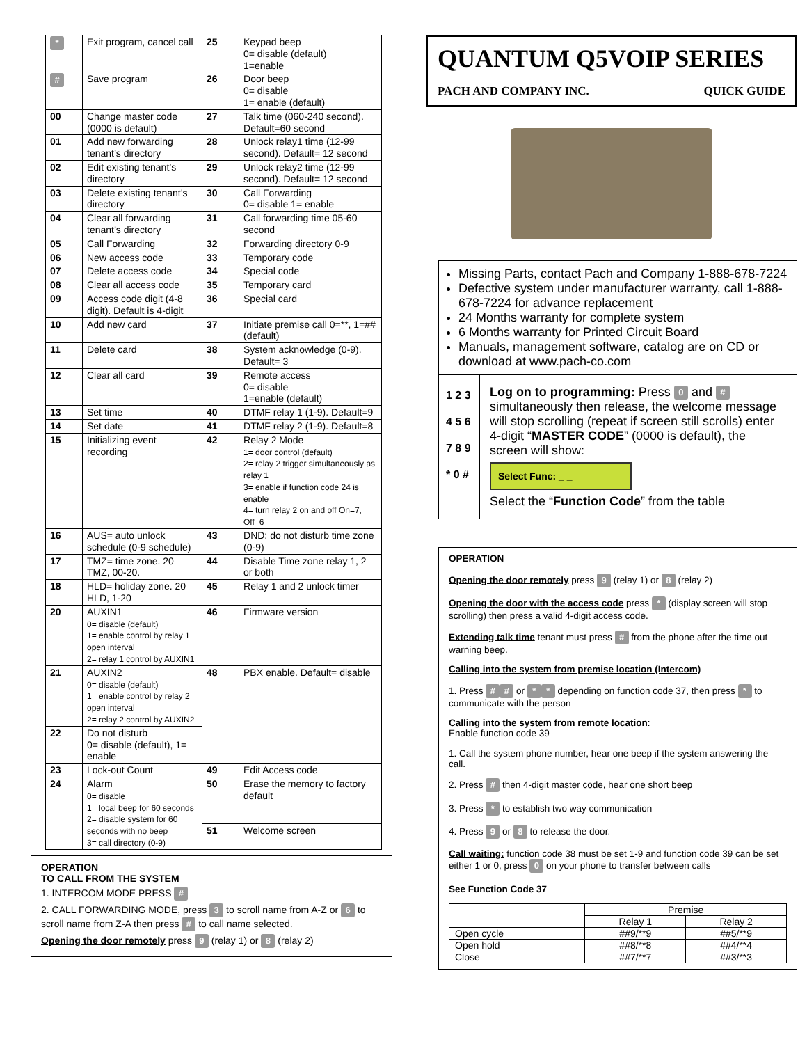| * | Exit program, cancel call | 25 | Keypad beep 0= disable (default) 1=enable |
| # | Save program | 26 | Door beep 0= disable 1= enable (default) |
| 00 | Change master code (0000 is default) | 27 | Talk time (060-240 second). Default=60 second |
| 01 | Add new forwarding tenant’s directory | 28 | Unlock relay1 time (12-99 second). Default= 12 second |
| 02 | Edit existing tenant’s directory | 29 | Unlock relay2 time (12-99 second). Default= 12 second |
| 03 | Delete existing tenant’s directory | 30 | Call Forwarding 0= disable 1= enable |
| 04 | Clear all forwarding tenant’s directory | 31 | Call forwarding time 05-60 second |
| 05 | Call Forwarding | 32 | Forwarding directory 0-9 |
| 06 | New access code | 33 | Temporary code |
| 07 | Delete access code | 34 | Special code |
| 08 | Clear all access code | 35 | Temporary card |
| 09 | Access code digit (4-8 digit). Default is 4-digit | 36 | Special card |
| 10 | Add new card | 37 | Initiate premise call 0=**, 1=## (default) |
| 11 | Delete card | 38 | System acknowledge (0-9). Default= 3 |
| 12 | Clear all card | 39 | Remote access 0= disable 1=enable (default) |
| 13 | Set time | 40 | DTMF relay 1 (1-9). Default=9 |
| 14 | Set date | 41 | DTMF relay 2 (1-9). Default=8 |
| 15 | Initializing event recording | 42 | Relay 2 Mode 1= door control (default) 2= relay 2 trigger simultaneously as relay 1 3= enable if function code 24 is enable 4= turn relay 2 on and off On=7, Off=6 |
| 16 | AUS= auto unlock schedule (0-9 schedule) | 43 | DND: do not disturb time zone (0-9) |
| 17 | TMZ= time zone. 20 TMZ, 00-20. | 44 | Disable Time zone relay 1, 2 or both |
| 18 | HLD= holiday zone. 20 HLD, 1-20 | 45 | Relay 1 and 2 unlock timer |
| 20 | AUXIN1 0= disable (default) 1= enable control by relay 1 open interval 2= relay 1 control by AUXIN1 | 46 | Firmware version |
| 21 | AUXIN2 0= disable (default) 1= enable control by relay 2 open interval 2= relay 2 control by AUXIN2 | 48 | PBX enable. Default= disable |
| 22 | Do not disturb 0= disable (default), 1= enable | | |
| 23 | Lock-out Count | 49 | Edit Access code |
| 24 | Alarm 0= disable 1= local beep for 60 seconds 2= disable system for 60 seconds with no beep 3= call directory (0-9) | 50 | Erase the memory to factory default |
| | | 51 | Welcome screen |
OPERATION
TO CALL FROM THE SYSTEM
1. INTERCOM MODE PRESS #
2. CALL FORWARDING MODE, press 3 to scroll name from A-Z or 6 to scroll name from Z-A then press # to call name selected.
Opening the door remotely press 9 (relay 1) or 8 (relay 2)
QUANTUM Q5VOIP SERIES
PACH AND COMPANY INC. QUICK GUIDE
Missing Parts, contact Pach and Company 1-888-678-7224
Defective system under manufacturer warranty, call 1-888-678-7224 for advance replacement
24 Months warranty for complete system
6 Months warranty for Printed Circuit Board
Manuals, management software, catalog are on CD or download at www.pach-co.com
1 2 3
4 5 6
7 8 9
* 0 #
Log on to programming: Press 0 and # simultaneously then release, the welcome message will stop scrolling (repeat if screen still scrolls) enter 4-digit “MASTER CODE” (0000 is default), the screen will show:
Select Func: _ _
Select the “Function Code” from the table
OPERATION
Opening the door remotely press 9 (relay 1) or 8 (relay 2)
Opening the door with the access code press * (display screen will stop scrolling) then press a valid 4-digit access code.
Extending talk time tenant must press # from the phone after the time out warning beep.
Calling into the system from premise location (Intercom)
1. Press # # or * * depending on function code 37, then press * to communicate with the person
Calling into the system from remote location:
Enable function code 39
1. Call the system phone number, hear one beep if the system answering the call.
2. Press # then 4-digit master code, hear one short beep
3. Press * to establish two way communication
4. Press 9 or 8 to release the door.
Call waiting: function code 38 must be set 1-9 and function code 39 can be set either 1 or 0, press 0 on your phone to transfer between calls
See Function Code 37
| | Premise | |
| --- | --- | --- |
| | Relay 1 | Relay 2 |
| Open cycle | ##9/**9 | ##5/**9 |
| Open hold | ##8/**8 | ##4/**4 |
| Close | ##7/**7 | ##3/**3 |